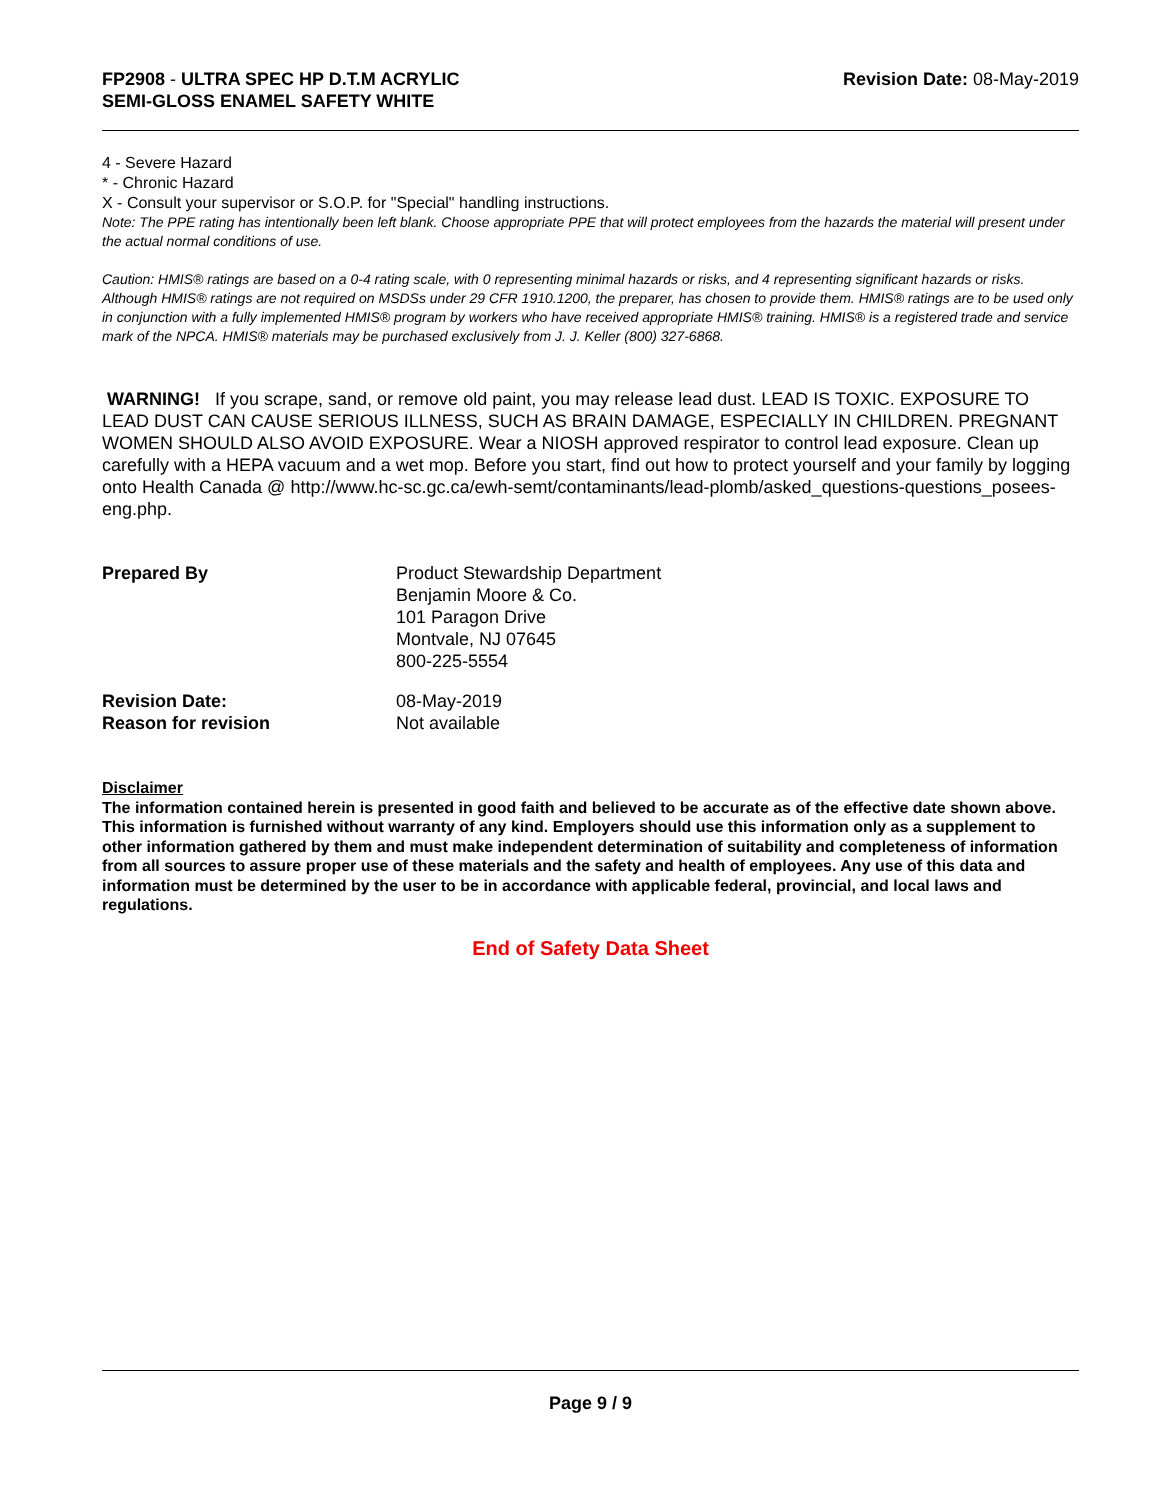FP2908 - ULTRA SPEC HP D.T.M ACRYLIC
SEMI-GLOSS ENAMEL SAFETY WHITE
Revision Date: 08-May-2019
4 - Severe Hazard
* - Chronic Hazard
X - Consult your supervisor or S.O.P. for "Special" handling instructions.
Note: The PPE rating has intentionally been left blank. Choose appropriate PPE that will protect employees from the hazards the material will present under the actual normal conditions of use.
Caution: HMIS® ratings are based on a 0-4 rating scale, with 0 representing minimal hazards or risks, and 4 representing significant hazards or risks. Although HMIS® ratings are not required on MSDSs under 29 CFR 1910.1200, the preparer, has chosen to provide them. HMIS® ratings are to be used only in conjunction with a fully implemented HMIS® program by workers who have received appropriate HMIS® training. HMIS® is a registered trade and service mark of the NPCA. HMIS® materials may be purchased exclusively from J. J. Keller (800) 327-6868.
WARNING! If you scrape, sand, or remove old paint, you may release lead dust. LEAD IS TOXIC. EXPOSURE TO LEAD DUST CAN CAUSE SERIOUS ILLNESS, SUCH AS BRAIN DAMAGE, ESPECIALLY IN CHILDREN. PREGNANT WOMEN SHOULD ALSO AVOID EXPOSURE. Wear a NIOSH approved respirator to control lead exposure. Clean up carefully with a HEPA vacuum and a wet mop. Before you start, find out how to protect yourself and your family by logging onto Health Canada @ http://www.hc-sc.gc.ca/ewh-semt/contaminants/lead-plomb/asked_questions-questions_posees-eng.php.
Prepared By Product Stewardship Department
Benjamin Moore & Co.
101 Paragon Drive
Montvale, NJ 07645
800-225-5554
Revision Date:
Reason for revision
08-May-2019
Not available
Disclaimer
The information contained herein is presented in good faith and believed to be accurate as of the effective date shown above. This information is furnished without warranty of any kind. Employers should use this information only as a supplement to other information gathered by them and must make independent determination of suitability and completeness of information from all sources to assure proper use of these materials and the safety and health of employees. Any use of this data and information must be determined by the user to be in accordance with applicable federal, provincial, and local laws and regulations.
End of Safety Data Sheet
Page 9 / 9